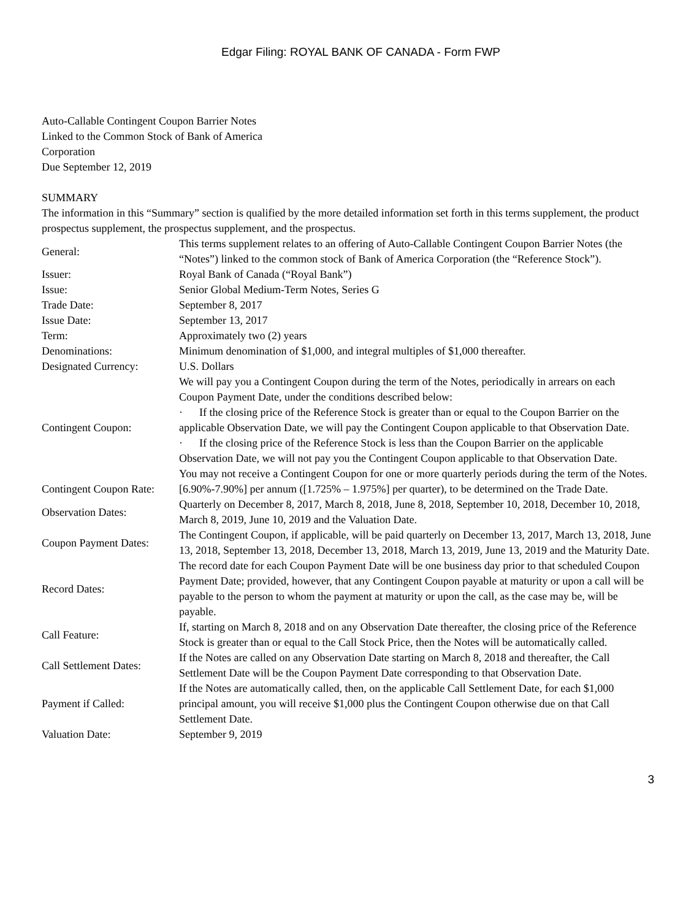Edgar Filing: ROYAL BANK OF CANADA - Form FWP
Auto-Callable Contingent Coupon Barrier Notes
Linked to the Common Stock of Bank of America
Corporation
Due September 12, 2019
SUMMARY
The information in this “Summary” section is qualified by the more detailed information set forth in this terms supplement, the product prospectus supplement, the prospectus supplement, and the prospectus.
| General: | This terms supplement relates to an offering of Auto-Callable Contingent Coupon Barrier Notes (the “Notes”) linked to the common stock of Bank of America Corporation (the “Reference Stock”). |
| Issuer: | Royal Bank of Canada (“Royal Bank”) |
| Issue: | Senior Global Medium-Term Notes, Series G |
| Trade Date: | September 8, 2017 |
| Issue Date: | September 13, 2017 |
| Term: | Approximately two (2) years |
| Denominations: | Minimum denomination of $1,000, and integral multiples of $1,000 thereafter. |
| Designated Currency: | U.S. Dollars |
| Contingent Coupon: | We will pay you a Contingent Coupon during the term of the Notes, periodically in arrears on each Coupon Payment Date, under the conditions described below: · If the closing price of the Reference Stock is greater than or equal to the Coupon Barrier on the applicable Observation Date, we will pay the Contingent Coupon applicable to that Observation Date. · If the closing price of the Reference Stock is less than the Coupon Barrier on the applicable Observation Date, we will not pay you the Contingent Coupon applicable to that Observation Date. You may not receive a Contingent Coupon for one or more quarterly periods during the term of the Notes. |
| Contingent Coupon Rate: | [6.90%-7.90%] per annum ([1.725% – 1.975%] per quarter), to be determined on the Trade Date. |
| Observation Dates: | Quarterly on December 8, 2017, March 8, 2018, June 8, 2018, September 10, 2018, December 10, 2018, March 8, 2019, June 10, 2019 and the Valuation Date. |
| Coupon Payment Dates: | The Contingent Coupon, if applicable, will be paid quarterly on December 13, 2017, March 13, 2018, June 13, 2018, September 13, 2018, December 13, 2018, March 13, 2019, June 13, 2019 and the Maturity Date. |
| Record Dates: | The record date for each Coupon Payment Date will be one business day prior to that scheduled Coupon Payment Date; provided, however, that any Contingent Coupon payable at maturity or upon a call will be payable to the person to whom the payment at maturity or upon the call, as the case may be, will be payable. |
| Call Feature: | If, starting on March 8, 2018 and on any Observation Date thereafter, the closing price of the Reference Stock is greater than or equal to the Call Stock Price, then the Notes will be automatically called. |
| Call Settlement Dates: | If the Notes are called on any Observation Date starting on March 8, 2018 and thereafter, the Call Settlement Date will be the Coupon Payment Date corresponding to that Observation Date. |
| Payment if Called: | If the Notes are automatically called, then, on the applicable Call Settlement Date, for each $1,000 principal amount, you will receive $1,000 plus the Contingent Coupon otherwise due on that Call Settlement Date. |
| Valuation Date: | September 9, 2019 |
3